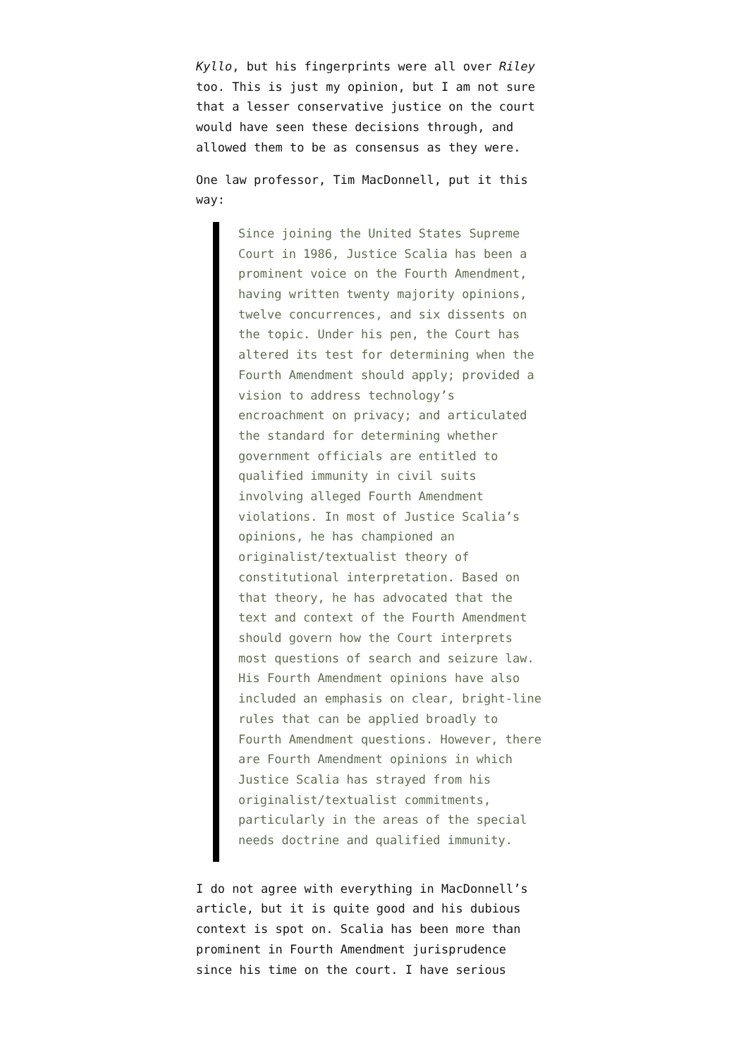Kyllo, but his fingerprints were all over Riley too. This is just my opinion, but I am not sure that a lesser conservative justice on the court would have seen these decisions through, and allowed them to be as consensus as they were.
One law professor, Tim MacDonnell, put it this way:
Since joining the United States Supreme Court in 1986, Justice Scalia has been a prominent voice on the Fourth Amendment, having written twenty majority opinions, twelve concurrences, and six dissents on the topic. Under his pen, the Court has altered its test for determining when the Fourth Amendment should apply; provided a vision to address technology’s encroachment on privacy; and articulated the standard for determining whether government officials are entitled to qualified immunity in civil suits involving alleged Fourth Amendment violations. In most of Justice Scalia’s opinions, he has championed an originalist/textualist theory of constitutional interpretation. Based on that theory, he has advocated that the text and context of the Fourth Amendment should govern how the Court interprets most questions of search and seizure law. His Fourth Amendment opinions have also included an emphasis on clear, bright-line rules that can be applied broadly to Fourth Amendment questions. However, there are Fourth Amendment opinions in which Justice Scalia has strayed from his originalist/textualist commitments, particularly in the areas of the special needs doctrine and qualified immunity.
I do not agree with everything in MacDonnell’s article, but it is quite good and his dubious context is spot on. Scalia has been more than prominent in Fourth Amendment jurisprudence since his time on the court. I have serious